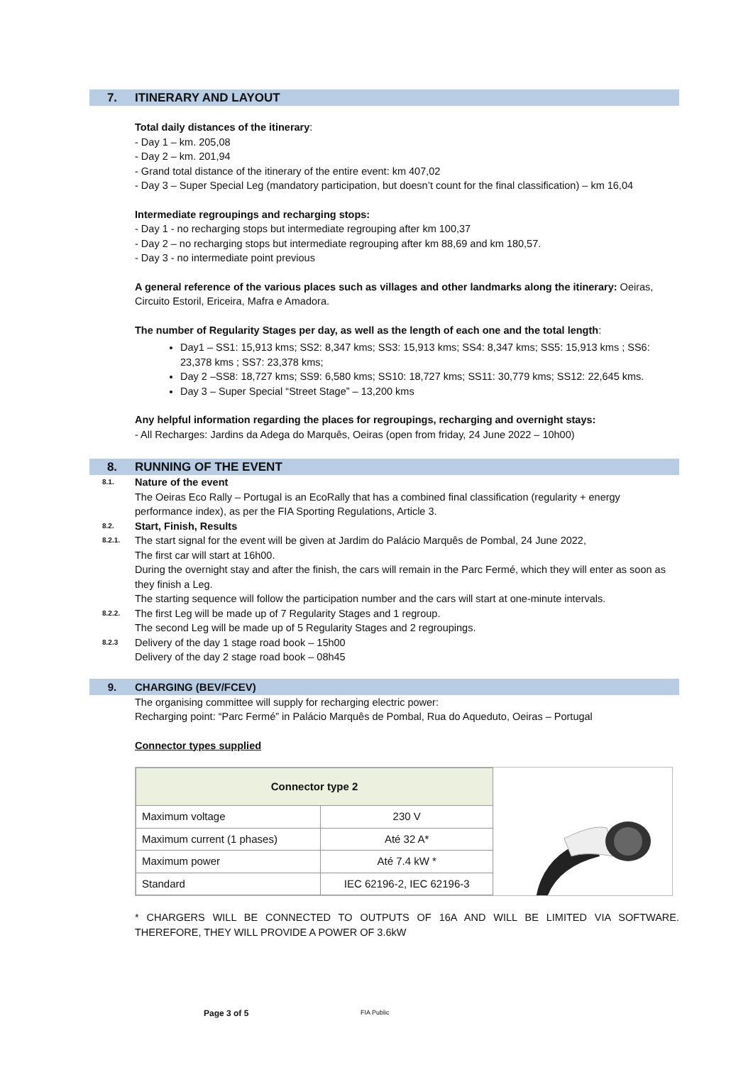7. ITINERARY AND LAYOUT
Total daily distances of the itinerary:
- Day 1 – km. 205,08
- Day 2 – km. 201,94
- Grand total distance of the itinerary of the entire event: km 407,02
- Day 3 – Super Special Leg (mandatory participation, but doesn’t count for the final classification) – km 16,04
Intermediate regroupings and recharging stops:
- Day 1 - no recharging stops but intermediate regrouping after km 100,37
- Day 2 – no recharging stops but intermediate regrouping after km 88,69 and km 180,57.
- Day 3 - no intermediate point previous
A general reference of the various places such as villages and other landmarks along the itinerary: Oeiras, Circuito Estoril, Ericeira, Mafra e Amadora.
The number of Regularity Stages per day, as well as the length of each one and the total length:
Day1 – SS1: 15,913 kms; SS2: 8,347 kms; SS3: 15,913 kms; SS4: 8,347 kms; SS5: 15,913 kms ; SS6: 23,378 kms ; SS7: 23,378 kms;
Day 2 –SS8: 18,727 kms; SS9: 6,580 kms; SS10: 18,727 kms; SS11: 30,779 kms; SS12: 22,645 kms.
Day 3 – Super Special “Street Stage” – 13,200 kms
Any helpful information regarding the places for regroupings, recharging and overnight stays:
- All Recharges: Jardins da Adega do Marquês, Oeiras (open from friday, 24 June 2022 – 10h00)
8. RUNNING OF THE EVENT
8.1. Nature of the event
The Oeiras Eco Rally – Portugal is an EcoRally that has a combined final classification (regularity + energy performance index), as per the FIA Sporting Regulations, Article 3.
8.2. Start, Finish, Results
8.2.1. The start signal for the event will be given at Jardim do Palácio Marquês de Pombal, 24 June 2022,
The first car will start at 16h00.
During the overnight stay and after the finish, the cars will remain in the Parc Fermé, which they will enter as soon as they finish a Leg.
The starting sequence will follow the participation number and the cars will start at one-minute intervals.
8.2.2. The first Leg will be made up of 7 Regularity Stages and 1 regroup.
The second Leg will be made up of 5 Regularity Stages and 2 regroupings.
8.2.3 Delivery of the day 1 stage road book – 15h00
Delivery of the day 2 stage road book – 08h45
9. CHARGING (BEV/FCEV)
The organising committee will supply for recharging electric power:
Recharging point: “Parc Fermé” in Palácio Marquês de Pombal, Rua do Aqueduto, Oeiras – Portugal
Connector types supplied
| Connector type 2 | |
| Maximum voltage | 230 V |
| Maximum current (1 phases) | Até 32 A* |
| Maximum power | Até 7.4 kW * |
| Standard | IEC 62196-2, IEC 62196-3 |
* CHARGERS WILL BE CONNECTED TO OUTPUTS OF 16A AND WILL BE LIMITED VIA SOFTWARE. THEREFORE, THEY WILL PROVIDE A POWER OF 3.6kW
Page 3 of 5 FIA Public